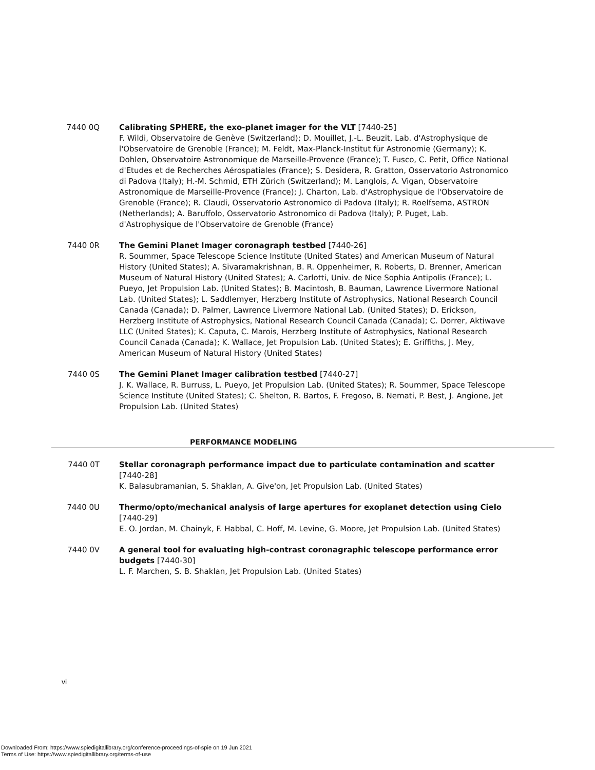7440 0Q Calibrating SPHERE, the exo-planet imager for the VLT [7440-25]
F. Wildi, Observatoire de Genève (Switzerland); D. Mouillet, J.-L. Beuzit, Lab. d'Astrophysique de l'Observatoire de Grenoble (France); M. Feldt, Max-Planck-Institut für Astronomie (Germany); K. Dohlen, Observatoire Astronomique de Marseille-Provence (France); T. Fusco, C. Petit, Office National d'Etudes et de Recherches Aérospatiales (France); S. Desidera, R. Gratton, Osservatorio Astronomico di Padova (Italy); H.-M. Schmid, ETH Zürich (Switzerland); M. Langlois, A. Vigan, Observatoire Astronomique de Marseille-Provence (France); J. Charton, Lab. d'Astrophysique de l'Observatoire de Grenoble (France); R. Claudi, Osservatorio Astronomico di Padova (Italy); R. Roelfsema, ASTRON (Netherlands); A. Baruffolo, Osservatorio Astronomico di Padova (Italy); P. Puget, Lab. d'Astrophysique de l'Observatoire de Grenoble (France)
7440 0R The Gemini Planet Imager coronagraph testbed [7440-26]
R. Soummer, Space Telescope Science Institute (United States) and American Museum of Natural History (United States); A. Sivaramakrishnan, B. R. Oppenheimer, R. Roberts, D. Brenner, American Museum of Natural History (United States); A. Carlotti, Univ. de Nice Sophia Antipolis (France); L. Pueyo, Jet Propulsion Lab. (United States); B. Macintosh, B. Bauman, Lawrence Livermore National Lab. (United States); L. Saddlemyer, Herzberg Institute of Astrophysics, National Research Council Canada (Canada); D. Palmer, Lawrence Livermore National Lab. (United States); D. Erickson, Herzberg Institute of Astrophysics, National Research Council Canada (Canada); C. Dorrer, Aktiwave LLC (United States); K. Caputa, C. Marois, Herzberg Institute of Astrophysics, National Research Council Canada (Canada); K. Wallace, Jet Propulsion Lab. (United States); E. Griffiths, J. Mey, American Museum of Natural History (United States)
7440 0S The Gemini Planet Imager calibration testbed [7440-27]
J. K. Wallace, R. Burruss, L. Pueyo, Jet Propulsion Lab. (United States); R. Soummer, Space Telescope Science Institute (United States); C. Shelton, R. Bartos, F. Fregoso, B. Nemati, P. Best, J. Angione, Jet Propulsion Lab. (United States)
PERFORMANCE MODELING
7440 0T Stellar coronagraph performance impact due to particulate contamination and scatter [7440-28]
K. Balasubramanian, S. Shaklan, A. Give'on, Jet Propulsion Lab. (United States)
7440 0U Thermo/opto/mechanical analysis of large apertures for exoplanet detection using Cielo [7440-29]
E. O. Jordan, M. Chainyk, F. Habbal, C. Hoff, M. Levine, G. Moore, Jet Propulsion Lab. (United States)
7440 0V A general tool for evaluating high-contrast coronagraphic telescope performance error budgets [7440-30]
L. F. Marchen, S. B. Shaklan, Jet Propulsion Lab. (United States)
vi
Downloaded From: https://www.spiedigitallibrary.org/conference-proceedings-of-spie on 19 Jun 2021
Terms of Use: https://www.spiedigitallibrary.org/terms-of-use